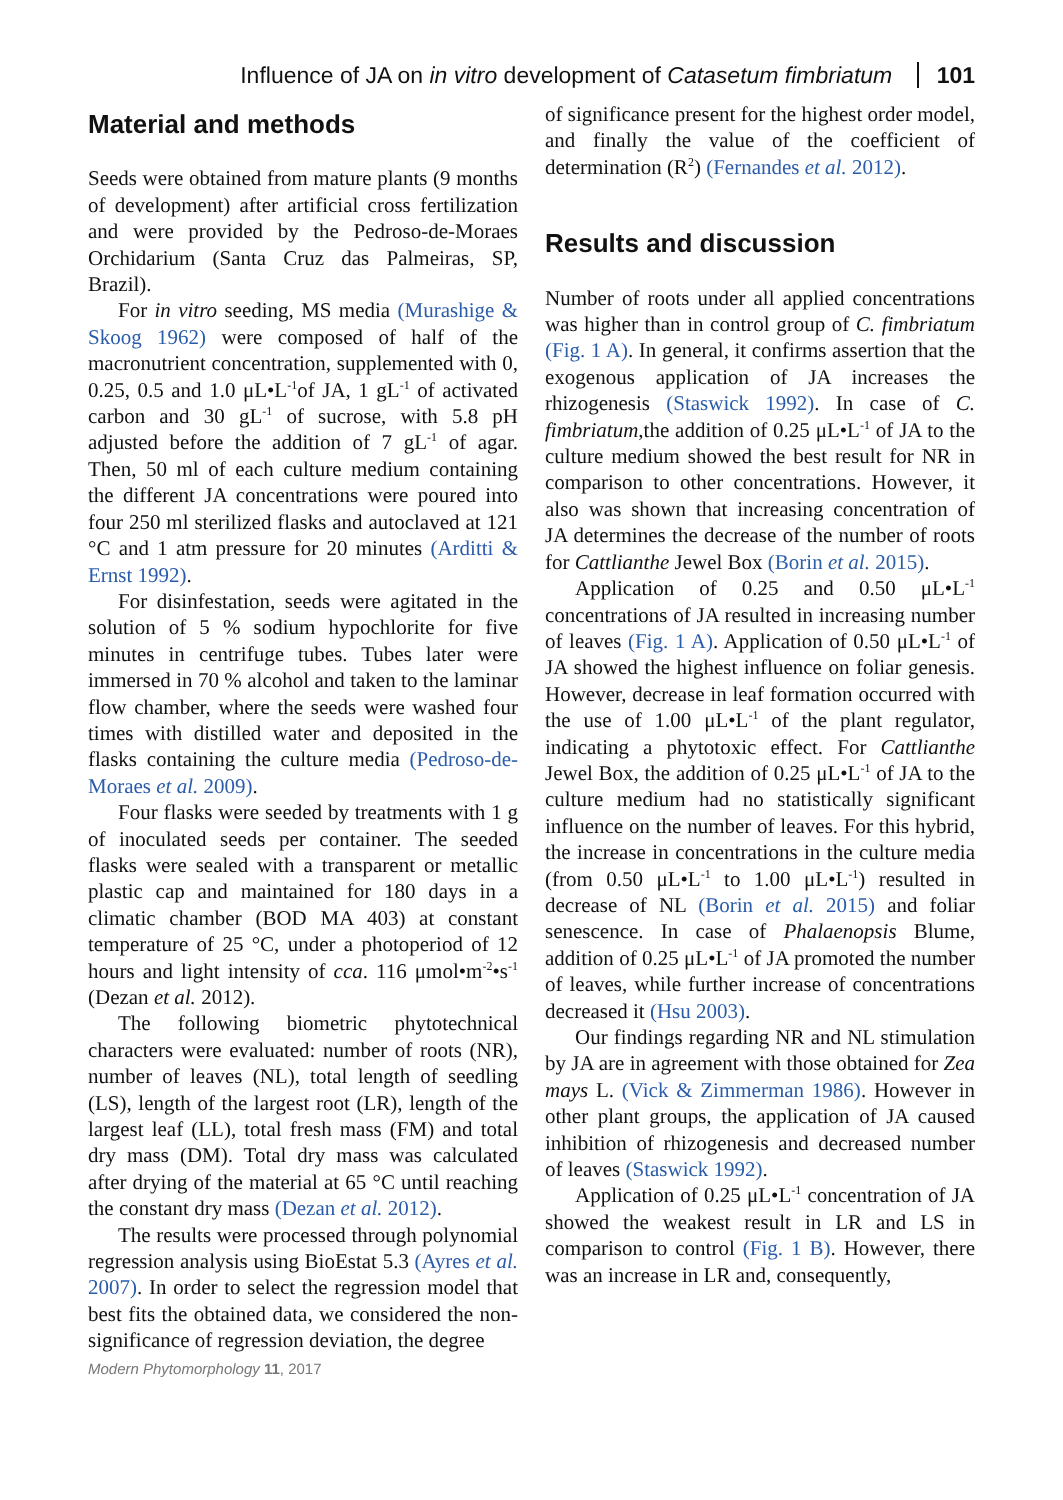Influence of JA on in vitro development of Catasetum fimbriatum 101
Material and methods
Seeds were obtained from mature plants (9 months of development) after artificial cross fertilization and were provided by the Pedroso-de-Moraes Orchidarium (Santa Cruz das Palmeiras, SP, Brazil).
For in vitro seeding, MS media (Murashige & Skoog 1962) were composed of half of the macronutrient concentration, supplemented with 0, 0.25, 0.5 and 1.0 μL•L<sup>-1</sup>of JA, 1 gL<sup>-1</sup> of activated carbon and 30 gL<sup>-1</sup> of sucrose, with 5.8 pH adjusted before the addition of 7 gL<sup>-1</sup> of agar. Then, 50 ml of each culture medium containing the different JA concentrations were poured into four 250 ml sterilized flasks and autoclaved at 121 °C and 1 atm pressure for 20 minutes (Arditti & Ernst 1992).
For disinfestation, seeds were agitated in the solution of 5 % sodium hypochlorite for five minutes in centrifuge tubes. Tubes later were immersed in 70 % alcohol and taken to the laminar flow chamber, where the seeds were washed four times with distilled water and deposited in the flasks containing the culture media (Pedroso-de-Moraes et al. 2009).
Four flasks were seeded by treatments with 1 g of inoculated seeds per container. The seeded flasks were sealed with a transparent or metallic plastic cap and maintained for 180 days in a climatic chamber (BOD MA 403) at constant temperature of 25 °C, under a photoperiod of 12 hours and light intensity of cca. 116 μmol•m<sup>-2</sup>•s<sup>-1</sup> (Dezan et al. 2012).
The following biometric phytotechnical characters were evaluated: number of roots (NR), number of leaves (NL), total length of seedling (LS), length of the largest root (LR), length of the largest leaf (LL), total fresh mass (FM) and total dry mass (DM). Total dry mass was calculated after drying of the material at 65 °C until reaching the constant dry mass (Dezan et al. 2012).
The results were processed through polynomial regression analysis using BioEstat 5.3 (Ayres et al. 2007). In order to select the regression model that best fits the obtained data, we considered the non-significance of regression deviation, the degree
of significance present for the highest order model, and finally the value of the coefficient of determination (R<sup>2</sup>) (Fernandes et al. 2012).
Results and discussion
Number of roots under all applied concentrations was higher than in control group of C. fimbriatum (Fig. 1 A). In general, it confirms assertion that the exogenous application of JA increases the rhizogenesis (Staswick 1992). In case of C. fimbriatum,the addition of 0.25 μL•L<sup>-1</sup> of JA to the culture medium showed the best result for NR in comparison to other concentrations. However, it also was shown that increasing concentration of JA determines the decrease of the number of roots for Cattlianthe Jewel Box (Borin et al. 2015).
Application of 0.25 and 0.50 μL•L<sup>-1</sup> concentrations of JA resulted in increasing number of leaves (Fig. 1 A). Application of 0.50 μL•L<sup>-1</sup> of JA showed the highest influence on foliar genesis. However, decrease in leaf formation occurred with the use of 1.00 μL•L<sup>-1</sup> of the plant regulator, indicating a phytotoxic effect. For Cattlianthe Jewel Box, the addition of 0.25 μL•L<sup>-1</sup> of JA to the culture medium had no statistically significant influence on the number of leaves. For this hybrid, the increase in concentrations in the culture media (from 0.50 μL•L<sup>-1</sup> to 1.00 μL•L<sup>-1</sup>) resulted in decrease of NL (Borin et al. 2015) and foliar senescence. In case of Phalaenopsis Blume, addition of 0.25 μL•L<sup>-1</sup> of JA promoted the number of leaves, while further increase of concentrations decreased it (Hsu 2003).
Our findings regarding NR and NL stimulation by JA are in agreement with those obtained for Zea mays L. (Vick & Zimmerman 1986). However in other plant groups, the application of JA caused inhibition of rhizogenesis and decreased number of leaves (Staswick 1992).
Application of 0.25 μL•L<sup>-1</sup> concentration of JA showed the weakest result in LR and LS in comparison to control (Fig. 1 B). However, there was an increase in LR and, consequently,
Modern Phytomorphology 11, 2017